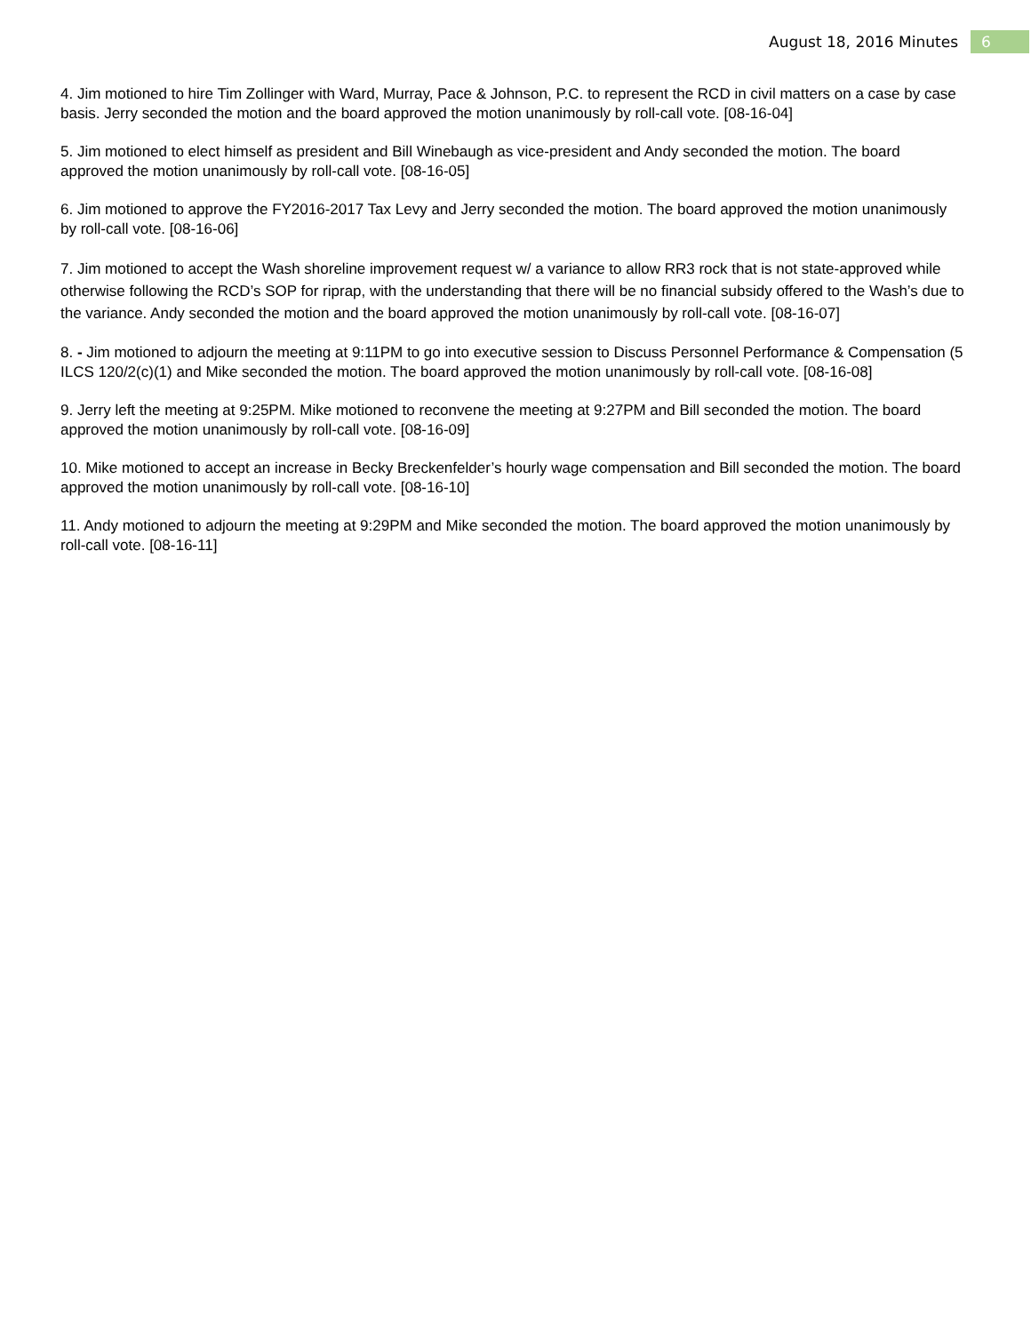August 18, 2016 Minutes 6
4. Jim motioned to hire Tim Zollinger with Ward, Murray, Pace & Johnson, P.C. to represent the RCD in civil matters on a case by case basis. Jerry seconded the motion and the board approved the motion unanimously by roll-call vote. [08-16-04]
5. Jim motioned to elect himself as president and Bill Winebaugh as vice-president and Andy seconded the motion. The board approved the motion unanimously by roll-call vote. [08-16-05]
6. Jim motioned to approve the FY2016-2017 Tax Levy and Jerry seconded the motion. The board approved the motion unanimously by roll-call vote. [08-16-06]
7. Jim motioned to accept the Wash shoreline improvement request w/ a variance to allow RR3 rock that is not state-approved while otherwise following the RCD’s SOP for riprap, with the understanding that there will be no financial subsidy offered to the Wash’s due to the variance. Andy seconded the motion and the board approved the motion unanimously by roll-call vote. [08-16-07]
8. - Jim motioned to adjourn the meeting at 9:11PM to go into executive session to Discuss Personnel Performance & Compensation (5 ILCS 120/2(c)(1) and Mike seconded the motion. The board approved the motion unanimously by roll-call vote. [08-16-08]
9. Jerry left the meeting at 9:25PM. Mike motioned to reconvene the meeting at 9:27PM and Bill seconded the motion. The board approved the motion unanimously by roll-call vote. [08-16-09]
10. Mike motioned to accept an increase in Becky Breckenfelder’s hourly wage compensation and Bill seconded the motion. The board approved the motion unanimously by roll-call vote. [08-16-10]
11. Andy motioned to adjourn the meeting at 9:29PM and Mike seconded the motion. The board approved the motion unanimously by roll-call vote. [08-16-11]